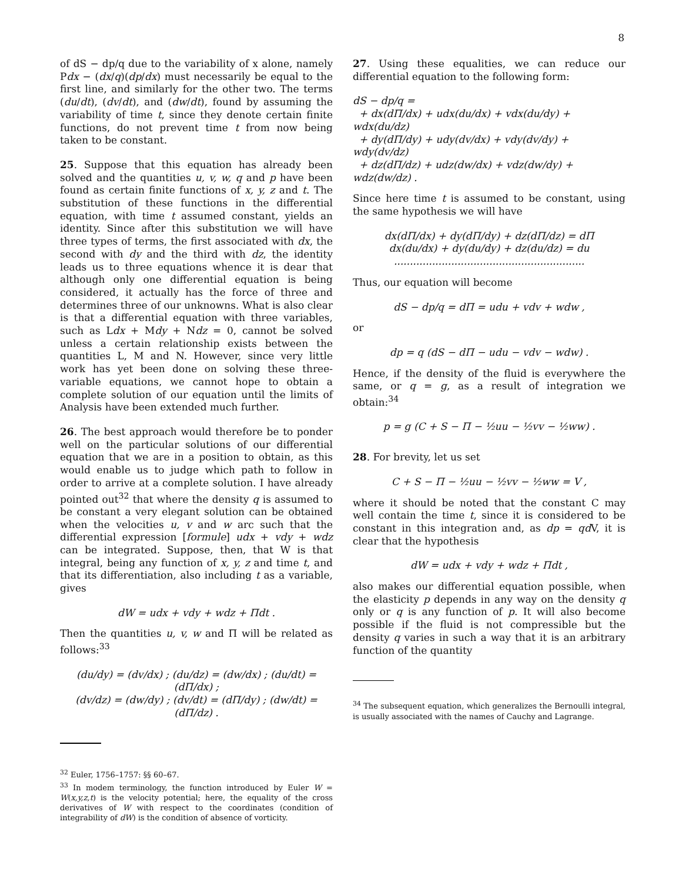8
of dS − dp/q due to the variability of x alone, namely Pdx − (dx/q)(dp/dx) must necessarily be equal to the first line, and similarly for the other two. The terms (du/dt), (dv/dt), and (dw/dt), found by assuming the variability of time t, since they denote certain finite functions, do not prevent time t from now being taken to be constant.
25. Suppose that this equation has already been solved and the quantities u, v, w, q and p have been found as certain finite functions of x, y, z and t. The substitution of these functions in the differential equation, with time t assumed constant, yields an identity. Since after this substitution we will have three types of terms, the first associated with dx, the second with dy and the third with dz, the identity leads us to three equations whence it is dear that although only one differential equation is being considered, it actually has the force of three and determines three of our unknowns. What is also clear is that a differential equation with three variables, such as Ldx + Mdy + Ndz = 0, cannot be solved unless a certain relationship exists between the quantities L, M and N. However, since very little work has yet been done on solving these three-variable equations, we cannot hope to obtain a complete solution of our equation until the limits of Analysis have been extended much further.
26. The best approach would therefore be to ponder well on the particular solutions of our differential equation that we are in a position to obtain, as this would enable us to judge which path to follow in order to arrive at a complete solution. I have already pointed out<sup>32</sup> that where the density q is assumed to be constant a very elegant solution can be obtained when the velocities u, v and w arc such that the differential expression [formule] udx + vdy + wdz can be integrated. Suppose, then, that W is that integral, being any function of x, y, z and time t, and that its differentiation, also including t as a variable, gives
dW = udx + vdy + wdz + Πdt .
Then the quantities u, v, w and Π will be related as follows:<sup>33</sup>
(du/dy) = (dv/dx) ; (du/dz) = (dw/dx) ; (du/dt) = (dΠ/dx) ;
(dv/dz) = (dw/dy) ; (dv/dt) = (dΠ/dy) ; (dw/dt) = (dΠ/dz) .
<sup>32</sup> Euler, 1756–1757: §§ 60–67.
<sup>33</sup> In modem terminology, the function introduced by Euler W = W(x,y,z,t) is the velocity potential; here, the equality of the cross derivatives of W with respect to the coordinates (condition of integrability of dW) is the condition of absence of vorticity.
27. Using these equalities, we can reduce our differential equation to the following form:
dS − dp/q =
+ dx(dΠ/dx) + udx(du/dx) + vdx(du/dy) + wdx(du/dz)
+ dy(dΠ/dy) + udy(dv/dx) + vdy(dv/dy) + wdy(dv/dz)
+ dz(dΠ/dz) + udz(dw/dx) + vdz(dw/dy) + wdz(dw/dz) .
Since here time t is assumed to be constant, using the same hypothesis we will have
dx(dΠ/dx) + dy(dΠ/dy) + dz(dΠ/dz) = dΠ
dx(du/dx) + dy(du/dy) + dz(du/dz) = du
............................................................
Thus, our equation will become
dS − dp/q = dΠ = udu + vdv + wdw ,
or
dp = q (dS − dΠ − udu − vdv − wdw) .
Hence, if the density of the fluid is everywhere the same, or q = g, as a result of integration we obtain:<sup>34</sup>
p = g (C + S − Π − ½uu − ½vv − ½ww) .
28. For brevity, let us set
C + S − Π − ½uu − ½vv − ½ww = V ,
where it should be noted that the constant C may well contain the time t, since it is considered to be constant in this integration and, as dp = qd V, it is clear that the hypothesis
dW = udx + vdy + wdz + Πdt ,
also makes our differential equation possible, when the elasticity p depends in any way on the density q only or q is any function of p. It will also become possible if the fluid is not compressible but the density q varies in such a way that it is an arbitrary function of the quantity
<sup>34</sup> The subsequent equation, which generalizes the Bernoulli integral, is usually associated with the names of Cauchy and Lagrange.